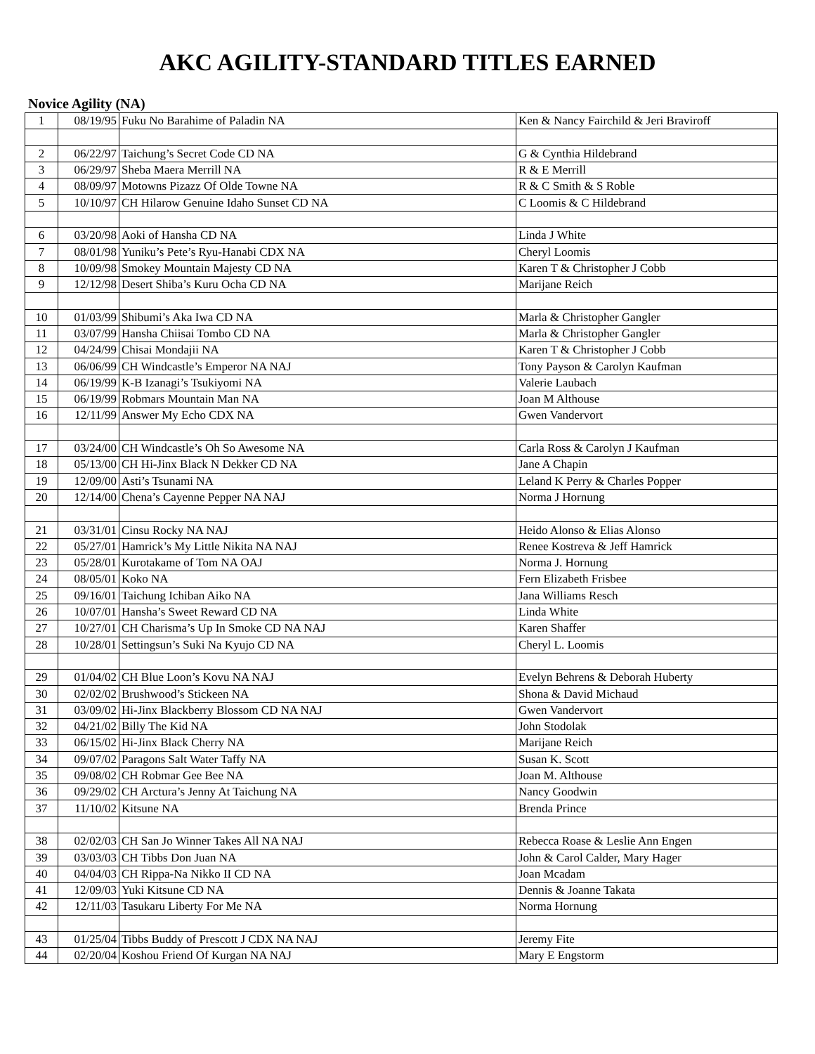AKC AGILITY-STANDARD TITLES EARNED
Novice Agility (NA)
| 1 | 08/19/95 | Fuku No Barahime of Paladin NA | Ken & Nancy Fairchild & Jeri Braviroff |
| 2 | 06/22/97 | Taichung’s Secret Code CD NA | G & Cynthia Hildebrand |
| 3 | 06/29/97 | Sheba Maera Merrill NA | R & E Merrill |
| 4 | 08/09/97 | Motowns Pizazz Of Olde Towne NA | R & C Smith & S Roble |
| 5 | 10/10/97 | CH Hilarow Genuine Idaho Sunset CD NA | C Loomis & C Hildebrand |
| 6 | 03/20/98 | Aoki of Hansha CD NA | Linda J White |
| 7 | 08/01/98 | Yuniku’s Pete’s Ryu-Hanabi CDX NA | Cheryl Loomis |
| 8 | 10/09/98 | Smokey Mountain Majesty CD NA | Karen T & Christopher J Cobb |
| 9 | 12/12/98 | Desert Shiba’s Kuru Ocha CD NA | Marijane Reich |
| 10 | 01/03/99 | Shibumi’s Aka Iwa CD NA | Marla & Christopher Gangler |
| 11 | 03/07/99 | Hansha Chiisai Tombo CD NA | Marla & Christopher Gangler |
| 12 | 04/24/99 | Chisai Mondajii NA | Karen T & Christopher J Cobb |
| 13 | 06/06/99 | CH Windcastle’s Emperor NA NAJ | Tony Payson & Carolyn Kaufman |
| 14 | 06/19/99 | K-B Izanagi’s Tsukiyomi NA | Valerie Laubach |
| 15 | 06/19/99 | Robmars Mountain Man NA | Joan M Althouse |
| 16 | 12/11/99 | Answer My Echo CDX NA | Gwen Vandervort |
| 17 | 03/24/00 | CH Windcastle’s Oh So Awesome NA | Carla Ross & Carolyn J Kaufman |
| 18 | 05/13/00 | CH Hi-Jinx Black N Dekker CD NA | Jane A Chapin |
| 19 | 12/09/00 | Asti’s Tsunami NA | Leland K Perry & Charles Popper |
| 20 | 12/14/00 | Chena’s Cayenne Pepper NA NAJ | Norma J Hornung |
| 21 | 03/31/01 | Cinsu Rocky NA NAJ | Heido Alonso & Elias Alonso |
| 22 | 05/27/01 | Hamrick’s My Little Nikita NA NAJ | Renee Kostreva & Jeff Hamrick |
| 23 | 05/28/01 | Kurotakame of Tom NA OAJ | Norma J. Hornung |
| 24 | 08/05/01 | Koko NA | Fern Elizabeth Frisbee |
| 25 | 09/16/01 | Taichung Ichiban Aiko NA | Jana Williams Resch |
| 26 | 10/07/01 | Hansha’s Sweet Reward CD NA | Linda White |
| 27 | 10/27/01 | CH Charisma’s Up In Smoke CD NA NAJ | Karen Shaffer |
| 28 | 10/28/01 | Settingsun’s Suki Na Kyujo CD NA | Cheryl L. Loomis |
| 29 | 01/04/02 | CH Blue Loon’s Kovu NA NAJ | Evelyn Behrens & Deborah Huberty |
| 30 | 02/02/02 | Brushwood’s Stickeen NA | Shona & David Michaud |
| 31 | 03/09/02 | Hi-Jinx Blackberry Blossom CD NA NAJ | Gwen Vandervort |
| 32 | 04/21/02 | Billy The Kid NA | John Stodolak |
| 33 | 06/15/02 | Hi-Jinx Black Cherry NA | Marijane Reich |
| 34 | 09/07/02 | Paragons Salt Water Taffy NA | Susan K. Scott |
| 35 | 09/08/02 | CH Robmar Gee Bee NA | Joan M. Althouse |
| 36 | 09/29/02 | CH Arctura’s Jenny At Taichung NA | Nancy Goodwin |
| 37 | 11/10/02 | Kitsune NA | Brenda Prince |
| 38 | 02/02/03 | CH San Jo Winner Takes All NA NAJ | Rebecca Roase & Leslie Ann Engen |
| 39 | 03/03/03 | CH Tibbs Don Juan NA | John & Carol Calder, Mary Hager |
| 40 | 04/04/03 | CH Rippa-Na Nikko II CD NA | Joan Mcadam |
| 41 | 12/09/03 | Yuki Kitsune CD NA | Dennis & Joanne Takata |
| 42 | 12/11/03 | Tasukaru Liberty For Me NA | Norma Hornung |
| 43 | 01/25/04 | Tibbs Buddy of Prescott J CDX NA NAJ | Jeremy Fite |
| 44 | 02/20/04 | Koshou Friend Of Kurgan NA NAJ | Mary E Engstorm |